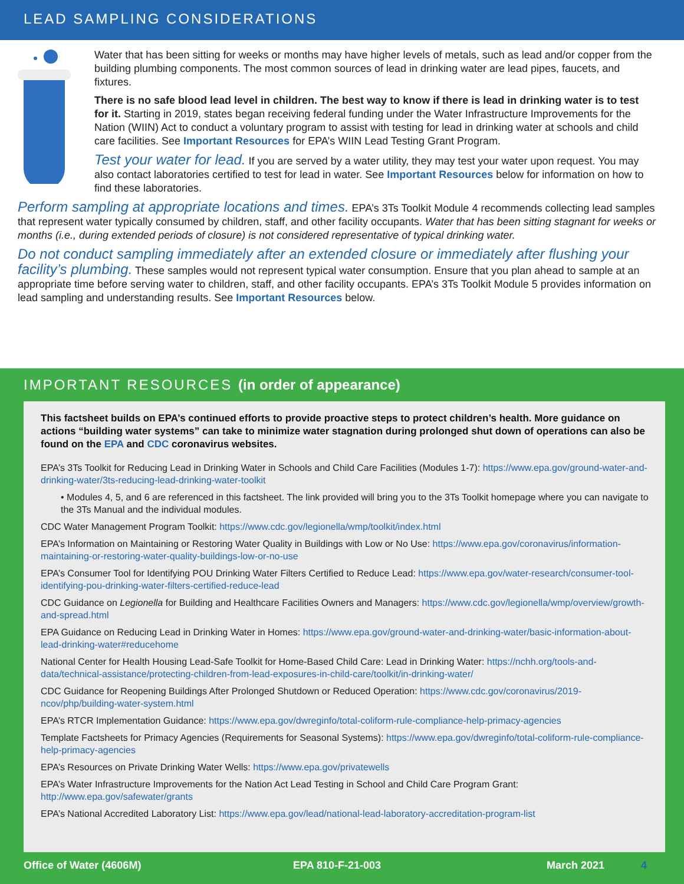LEAD SAMPLING CONSIDERATIONS
Water that has been sitting for weeks or months may have higher levels of metals, such as lead and/or copper from the building plumbing components. The most common sources of lead in drinking water are lead pipes, faucets, and fixtures.
There is no safe blood lead level in children. The best way to know if there is lead in drinking water is to test for it. Starting in 2019, states began receiving federal funding under the Water Infrastructure Improvements for the Nation (WIIN) Act to conduct a voluntary program to assist with testing for lead in drinking water at schools and child care facilities. See Important Resources for EPA’s WIIN Lead Testing Grant Program.
Test your water for lead. If you are served by a water utility, they may test your water upon request. You may also contact laboratories certified to test for lead in water. See Important Resources below for information on how to find these laboratories.
Perform sampling at appropriate locations and times. EPA’s 3Ts Toolkit Module 4 recommends collecting lead samples that represent water typically consumed by children, staff, and other facility occupants. Water that has been sitting stagnant for weeks or months (i.e., during extended periods of closure) is not considered representative of typical drinking water.
Do not conduct sampling immediately after an extended closure or immediately after flushing your facility’s plumbing. These samples would not represent typical water consumption. Ensure that you plan ahead to sample at an appropriate time before serving water to children, staff, and other facility occupants. EPA’s 3Ts Toolkit Module 5 provides information on lead sampling and understanding results. See Important Resources below.
IMPORTANT RESOURCES (in order of appearance)
This factsheet builds on EPA’s continued efforts to provide proactive steps to protect children’s health. More guidance on actions “building water systems” can take to minimize water stagnation during prolonged shut down of operations can also be found on the EPA and CDC coronavirus websites.
EPA’s 3Ts Toolkit for Reducing Lead in Drinking Water in Schools and Child Care Facilities (Modules 1-7): https://www.epa.gov/ground-water-and-drinking-water/3ts-reducing-lead-drinking-water-toolkit
• Modules 4, 5, and 6 are referenced in this factsheet. The link provided will bring you to the 3Ts Toolkit homepage where you can navigate to the 3Ts Manual and the individual modules.
CDC Water Management Program Toolkit: https://www.cdc.gov/legionella/wmp/toolkit/index.html
EPA’s Information on Maintaining or Restoring Water Quality in Buildings with Low or No Use: https://www.epa.gov/coronavirus/information-maintaining-or-restoring-water-quality-buildings-low-or-no-use
EPA’s Consumer Tool for Identifying POU Drinking Water Filters Certified to Reduce Lead: https://www.epa.gov/water-research/consumer-tool-identifying-pou-drinking-water-filters-certified-reduce-lead
CDC Guidance on Legionella for Building and Healthcare Facilities Owners and Managers: https://www.cdc.gov/legionella/wmp/overview/growth-and-spread.html
EPA Guidance on Reducing Lead in Drinking Water in Homes: https://www.epa.gov/ground-water-and-drinking-water/basic-information-about-lead-drinking-water#reducehome
National Center for Health Housing Lead-Safe Toolkit for Home-Based Child Care: Lead in Drinking Water: https://nchh.org/tools-and-data/technical-assistance/protecting-children-from-lead-exposures-in-child-care/toolkit/in-drinking-water/
CDC Guidance for Reopening Buildings After Prolonged Shutdown or Reduced Operation: https://www.cdc.gov/coronavirus/2019-ncov/php/building-water-system.html
EPA’s RTCR Implementation Guidance: https://www.epa.gov/dwreginfo/total-coliform-rule-compliance-help-primacy-agencies
Template Factsheets for Primacy Agencies (Requirements for Seasonal Systems): https://www.epa.gov/dwreginfo/total-coliform-rule-compliance-help-primacy-agencies
EPA’s Resources on Private Drinking Water Wells: https://www.epa.gov/privatewells
EPA’s Water Infrastructure Improvements for the Nation Act Lead Testing in School and Child Care Program Grant: http://www.epa.gov/safewater/grants
EPA’s National Accredited Laboratory List: https://www.epa.gov/lead/national-lead-laboratory-accreditation-program-list
Office of Water (4606M) EPA 810-F-21-003 March 2021 4